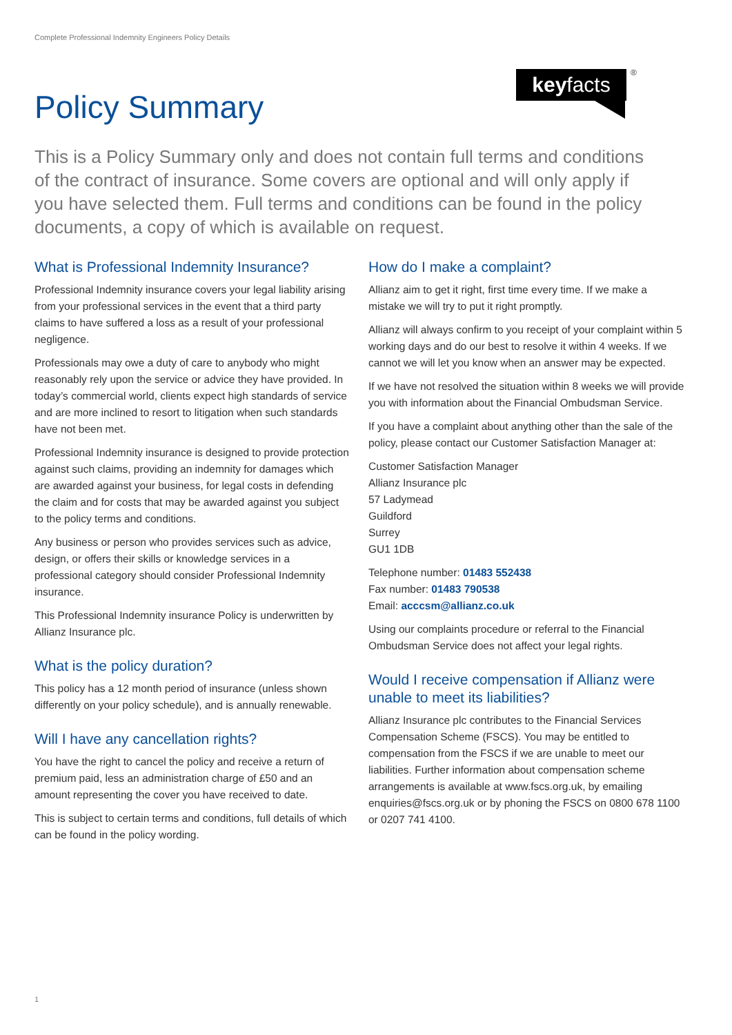Complete Professional Indemnity Engineers Policy Details
keyfacts ®
Policy Summary
This is a Policy Summary only and does not contain full terms and conditions of the contract of insurance. Some covers are optional and will only apply if you have selected them. Full terms and conditions can be found in the policy documents, a copy of which is available on request.
What is Professional Indemnity Insurance?
Professional Indemnity insurance covers your legal liability arising from your professional services in the event that a third party claims to have suffered a loss as a result of your professional negligence.
Professionals may owe a duty of care to anybody who might reasonably rely upon the service or advice they have provided. In today’s commercial world, clients expect high standards of service and are more inclined to resort to litigation when such standards have not been met.
Professional Indemnity insurance is designed to provide protection against such claims, providing an indemnity for damages which are awarded against your business, for legal costs in defending the claim and for costs that may be awarded against you subject to the policy terms and conditions.
Any business or person who provides services such as advice, design, or offers their skills or knowledge services in a professional category should consider Professional Indemnity insurance.
This Professional Indemnity insurance Policy is underwritten by Allianz Insurance plc.
What is the policy duration?
This policy has a 12 month period of insurance (unless shown differently on your policy schedule), and is annually renewable.
Will I have any cancellation rights?
You have the right to cancel the policy and receive a return of premium paid, less an administration charge of £50 and an amount representing the cover you have received to date.
This is subject to certain terms and conditions, full details of which can be found in the policy wording.
How do I make a complaint?
Allianz aim to get it right, first time every time. If we make a mistake we will try to put it right promptly.
Allianz will always confirm to you receipt of your complaint within 5 working days and do our best to resolve it within 4 weeks. If we cannot we will let you know when an answer may be expected.
If we have not resolved the situation within 8 weeks we will provide you with information about the Financial Ombudsman Service.
If you have a complaint about anything other than the sale of the policy, please contact our Customer Satisfaction Manager at:
Customer Satisfaction Manager
Allianz Insurance plc
57 Ladymead
Guildford
Surrey
GU1 1DB
Telephone number: 01483 552438
Fax number: 01483 790538
Email: acccsm@allianz.co.uk
Using our complaints procedure or referral to the Financial Ombudsman Service does not affect your legal rights.
Would I receive compensation if Allianz were unable to meet its liabilities?
Allianz Insurance plc contributes to the Financial Services Compensation Scheme (FSCS). You may be entitled to compensation from the FSCS if we are unable to meet our liabilities. Further information about compensation scheme arrangements is available at www.fscs.org.uk, by emailing enquiries@fscs.org.uk or by phoning the FSCS on 0800 678 1100 or 0207 741 4100.
1